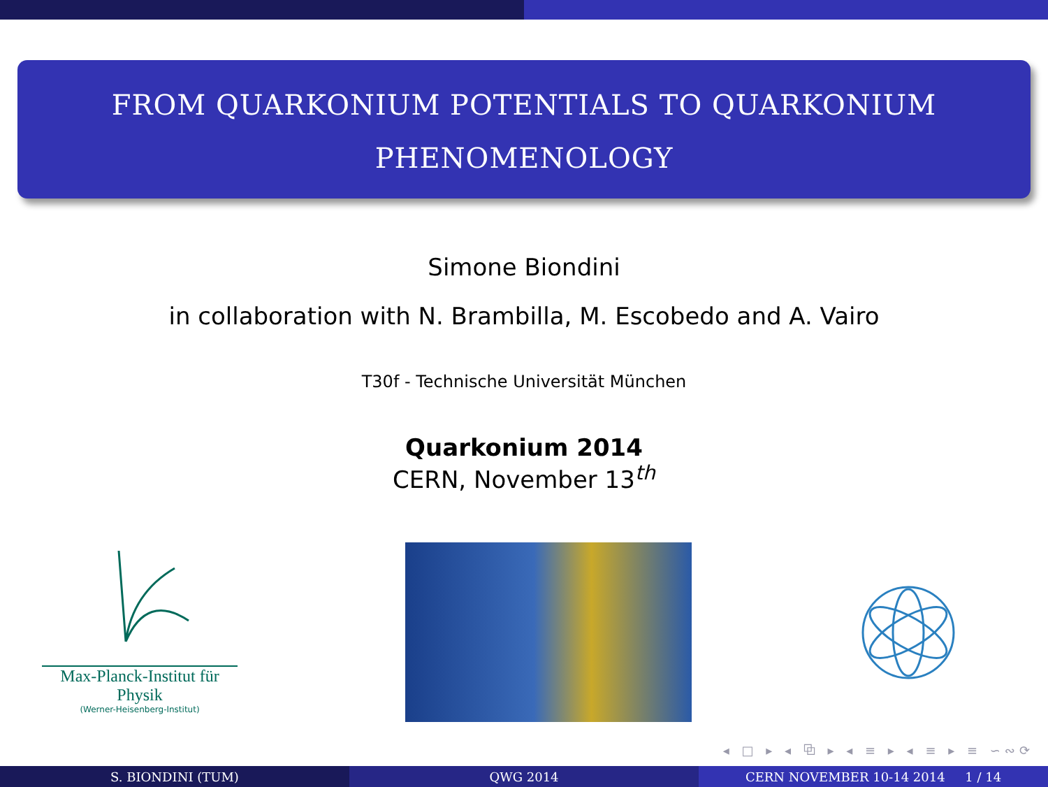FROM QUARKONIUM POTENTIALS TO QUARKONIUM
PHENOMENOLOGY
Simone Biondini
in collaboration with N. Brambilla, M. Escobedo and A. Vairo
T30f - Technische Universität München
Quarkonium 2014
CERN, November 13<sup>th</sup>
Max-Planck-Institut für Physik
(Werner-Heisenberg-Institut)
◂ □ ▸ ◂ ⧉ ▸ ◂ ≡ ▸ ◂ ≡ ▸ ≡ ∽∾⟳
S. BIONDINI (TUM) QWG 2014 CERN NOVEMBER 10-14 2014 1 / 14